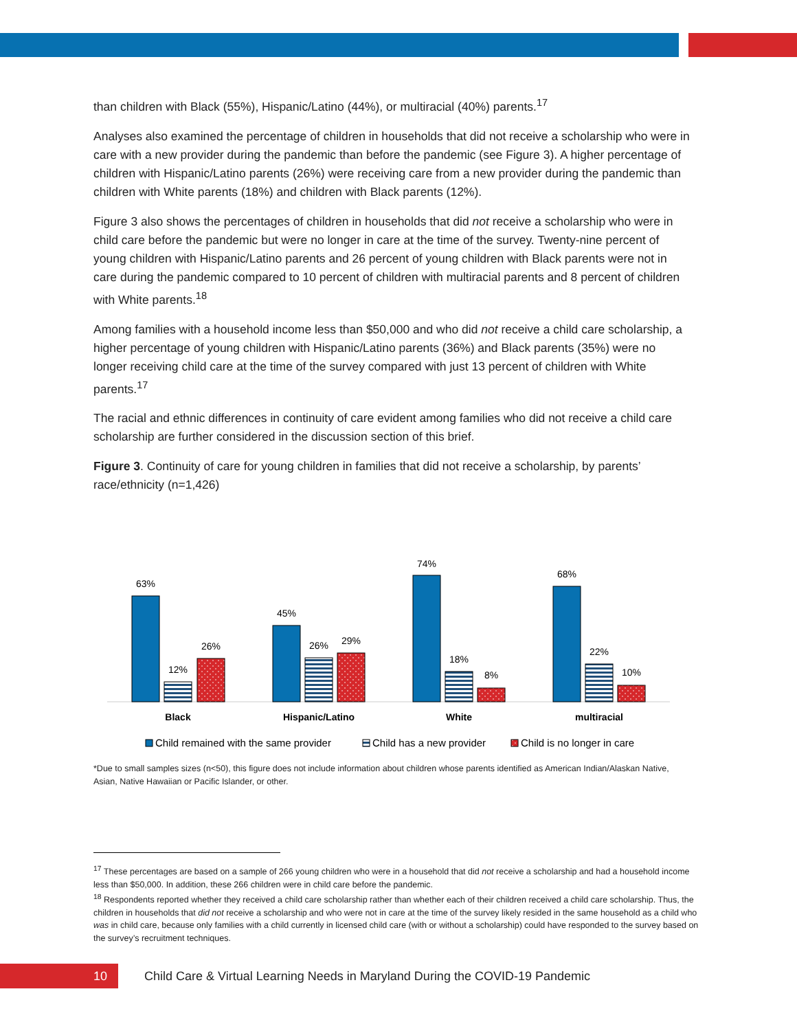than children with Black (55%), Hispanic/Latino (44%), or multiracial (40%) parents.<sup>17</sup>
Analyses also examined the percentage of children in households that did not receive a scholarship who were in care with a new provider during the pandemic than before the pandemic (see Figure 3). A higher percentage of children with Hispanic/Latino parents (26%) were receiving care from a new provider during the pandemic than children with White parents (18%) and children with Black parents (12%).
Figure 3 also shows the percentages of children in households that did not receive a scholarship who were in child care before the pandemic but were no longer in care at the time of the survey. Twenty-nine percent of young children with Hispanic/Latino parents and 26 percent of young children with Black parents were not in care during the pandemic compared to 10 percent of children with multiracial parents and 8 percent of children with White parents.<sup>18</sup>
Among families with a household income less than $50,000 and who did not receive a child care scholarship, a higher percentage of young children with Hispanic/Latino parents (36%) and Black parents (35%) were no longer receiving child care at the time of the survey compared with just 13 percent of children with White parents.<sup>17</sup>
The racial and ethnic differences in continuity of care evident among families who did not receive a child care scholarship are further considered in the discussion section of this brief.
Figure 3. Continuity of care for young children in families that did not receive a scholarship, by parents’ race/ethnicity (n=1,426)
63%
12%
26%
45%
26%
29%
74%
18%
8%
68%
22%
10%
Black
Hispanic/Latino
White
multiracial
Child remained with the same provider
Child has a new provider
Child is no longer in care
*Due to small samples sizes (n<50), this figure does not include information about children whose parents identified as American Indian/Alaskan Native, Asian, Native Hawaiian or Pacific Islander, or other.
<sup>17</sup> These percentages are based on a sample of 266 young children who were in a household that did not receive a scholarship and had a household income less than $50,000. In addition, these 266 children were in child care before the pandemic.
<sup>18</sup> Respondents reported whether they received a child care scholarship rather than whether each of their children received a child care scholarship. Thus, the children in households that did not receive a scholarship and who were not in care at the time of the survey likely resided in the same household as a child who was in child care, because only families with a child currently in licensed child care (with or without a scholarship) could have responded to the survey based on the survey’s recruitment techniques.
10
Child Care & Virtual Learning Needs in Maryland During the COVID-19 Pandemic